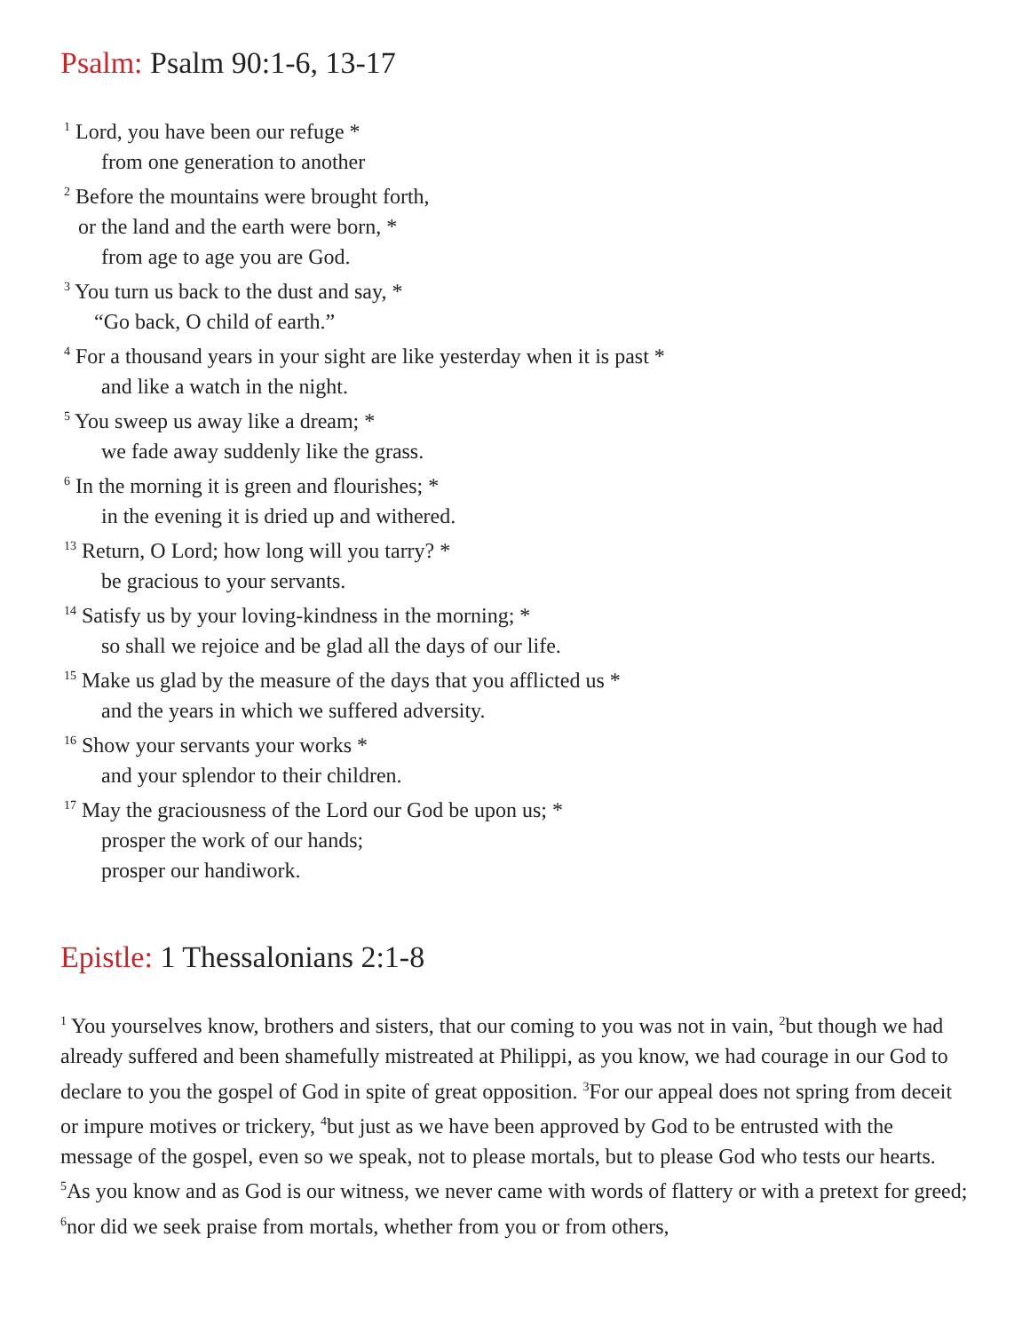Psalm: Psalm 90:1-6, 13-17
<sup>1</sup> Lord, you have been our refuge *
from one generation to another
<sup>2</sup> Before the mountains were brought forth,
or the land and the earth were born, *
from age to age you are God.
<sup>3</sup> You turn us back to the dust and say, *
“Go back, O child of earth.”
<sup>4</sup> For a thousand years in your sight are like yesterday when it is past *
and like a watch in the night.
<sup>5</sup> You sweep us away like a dream; *
we fade away suddenly like the grass.
<sup>6</sup> In the morning it is green and flourishes; *
in the evening it is dried up and withered.
<sup>13</sup> Return, O Lord; how long will you tarry? *
be gracious to your servants.
<sup>14</sup> Satisfy us by your loving-kindness in the morning; *
so shall we rejoice and be glad all the days of our life.
<sup>15</sup> Make us glad by the measure of the days that you afflicted us *
and the years in which we suffered adversity.
<sup>16</sup> Show your servants your works *
and your splendor to their children.
<sup>17</sup> May the graciousness of the Lord our God be upon us; *
prosper the work of our hands;
prosper our handiwork.
Epistle: 1 Thessalonians 2:1-8
<sup>1</sup> You yourselves know, brothers and sisters, that our coming to you was not in vain, <sup>2</sup>but though we had already suffered and been shamefully mistreated at Philippi, as you know, we had courage in our God to declare to you the gospel of God in spite of great opposition. <sup>3</sup>For our appeal does not spring from deceit or impure motives or trickery, <sup>4</sup>but just as we have been approved by God to be entrusted with the message of the gospel, even so we speak, not to please mortals, but to please God who tests our hearts. <sup>5</sup>As you know and as God is our witness, we never came with words of flattery or with a pretext for greed; <sup>6</sup>nor did we seek praise from mortals, whether from you or from others,